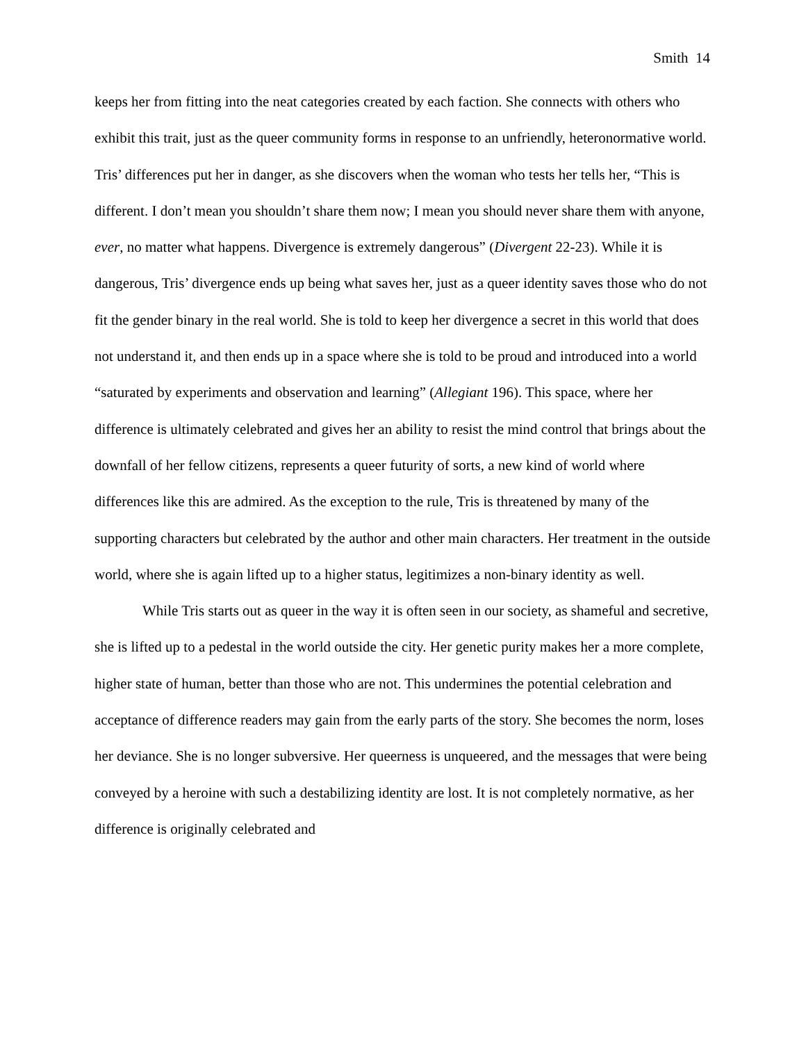Smith 14
keeps her from fitting into the neat categories created by each faction. She connects with others who exhibit this trait, just as the queer community forms in response to an unfriendly, heteronormative world. Tris’ differences put her in danger, as she discovers when the woman who tests her tells her, “This is different. I don’t mean you shouldn’t share them now; I mean you should never share them with anyone, ever, no matter what happens. Divergence is extremely dangerous” (Divergent 22-23). While it is dangerous, Tris’ divergence ends up being what saves her, just as a queer identity saves those who do not fit the gender binary in the real world. She is told to keep her divergence a secret in this world that does not understand it, and then ends up in a space where she is told to be proud and introduced into a world “saturated by experiments and observation and learning” (Allegiant 196). This space, where her difference is ultimately celebrated and gives her an ability to resist the mind control that brings about the downfall of her fellow citizens, represents a queer futurity of sorts, a new kind of world where differences like this are admired. As the exception to the rule, Tris is threatened by many of the supporting characters but celebrated by the author and other main characters. Her treatment in the outside world, where she is again lifted up to a higher status, legitimizes a non-binary identity as well.
While Tris starts out as queer in the way it is often seen in our society, as shameful and secretive, she is lifted up to a pedestal in the world outside the city. Her genetic purity makes her a more complete, higher state of human, better than those who are not. This undermines the potential celebration and acceptance of difference readers may gain from the early parts of the story. She becomes the norm, loses her deviance. She is no longer subversive. Her queerness is unqueered, and the messages that were being conveyed by a heroine with such a destabilizing identity are lost. It is not completely normative, as her difference is originally celebrated and